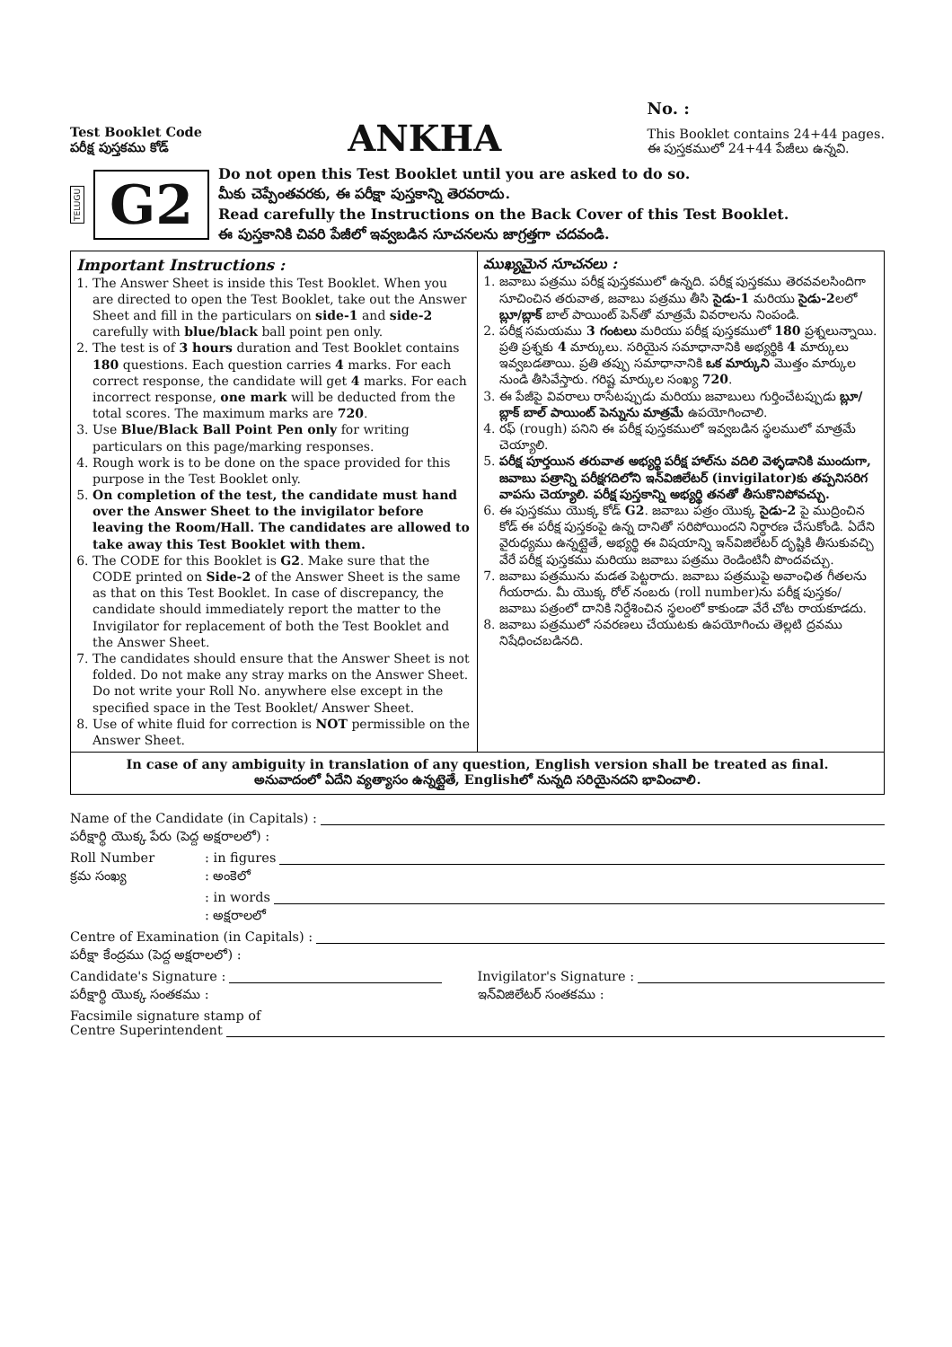Test Booklet Code
పరీక్ష పుస్తకము కోడ్
ANKHA
No. :
This Booklet contains 24+44 pages.
ఈ పుస్తకములో 24+44 పేజీలు ఉన్నవి.
TELUGU G2
Do not open this Test Booklet until you are asked to do so.
మీకు చెప్పేంతవరకు, ఈ పరీక్షా పుస్తకాన్ని తెరవరాదు.
Read carefully the Instructions on the Back Cover of this Test Booklet.
ఈ పుస్తకానికి చివరి పేజీలో ఇవ్వబడిన సూచనలను జాగ్రత్తగా చదవండి.
Important Instructions :
1. The Answer Sheet is inside this Test Booklet. When you are directed to open the Test Booklet, take out the Answer Sheet and fill in the particulars on side-1 and side-2 carefully with blue/black ball point pen only.
2. The test is of 3 hours duration and Test Booklet contains 180 questions. Each question carries 4 marks. For each correct response, the candidate will get 4 marks. For each incorrect response, one mark will be deducted from the total scores. The maximum marks are 720.
3. Use Blue/Black Ball Point Pen only for writing particulars on this page/marking responses.
4. Rough work is to be done on the space provided for this purpose in the Test Booklet only.
5. On completion of the test, the candidate must hand over the Answer Sheet to the invigilator before leaving the Room/Hall. The candidates are allowed to take away this Test Booklet with them.
6. The CODE for this Booklet is G2. Make sure that the CODE printed on Side-2 of the Answer Sheet is the same as that on this Test Booklet. In case of discrepancy, the candidate should immediately report the matter to the Invigilator for replacement of both the Test Booklet and the Answer Sheet.
7. The candidates should ensure that the Answer Sheet is not folded. Do not make any stray marks on the Answer Sheet. Do not write your Roll No. anywhere else except in the specified space in the Test Booklet/ Answer Sheet.
8. Use of white fluid for correction is NOT permissible on the Answer Sheet.
ముఖ్యమైన సూచనలు :
1. జవాబు పత్రము పరీక్ష పుస్తకములో ఉన్నది. పరీక్ష పుస్తకము తెరవవలసిందిగా సూచించిన తరువాత, జవాబు పత్రము తీసి సైడు-1 మరియు సైడు-2లలో బ్లూ/బ్లాక్ బాల్ పాయింట్ పెన్‌తో మాత్రమే వివరాలను నింపండి.
2. పరీక్ష సమయము 3 గంటలు మరియు పరీక్ష పుస్తకములో 180 ప్రశ్నలున్నాయి. ప్రతి ప్రశ్నకు 4 మార్కులు. సరియైన సమాధానానికి అభ్యర్థికి 4 మార్కులు ఇవ్వబడతాయి. ప్రతి తప్పు సమాధానానికి ఒక మార్కుని మొత్తం మార్కుల నుండి తీసివేస్తారు. గరిష్ట మార్కుల సంఖ్య 720.
3. ఈ పేజీపై వివరాలు రాసేటప్పుడు మరియు జవాబులు గుర్తించేటప్పుడు బ్లూ/బ్లాక్ బాల్ పాయింట్ పెన్నును మాత్రమే ఉపయోగించాలి.
4. రఫ్ (rough) పనిని ఈ పరీక్ష పుస్తకములో ఇవ్వబడిన స్థలములో మాత్రమే చెయ్యాలి.
5. పరీక్ష పూర్తయిన తరువాత అభ్యర్థి పరీక్ష హాల్‌ను వదిలి వెళ్ళడానికి ముందుగా, జవాబు పత్రాన్ని పరీక్షగదిలోని ఇన్‌విజిలేటర్ (invigilator)కు తప్పనిసరిగ వాపసు చెయ్యాలి. పరీక్ష పుస్తకాన్ని అభ్యర్థి తనతో తీసుకొనిపోవచ్చు.
6. ఈ పుస్తకము యొక్క కోడ్ G2. జవాబు పత్రం యొక్క సైడు-2 పై ముద్రించిన కోడ్ ఈ పరీక్ష పుస్తకంపై ఉన్న దానితో సరిపోయిందని నిర్ధారణ చేసుకోండి. ఏదేని వైరుధ్యము ఉన్నట్లైతే, అభ్యర్థి ఈ విషయాన్ని ఇన్‌విజిలేటర్ దృష్టికి తీసుకువచ్చి వేరే పరీక్ష పుస్తకము మరియు జవాబు పత్రము రెండింటినీ పొందవచ్చు.
7. జవాబు పత్రమును మడత పెట్టరాదు. జవాబు పత్రముపై అవాంఛిత గీతలను గీయరాదు. మీ యొక్క రోల్ నంబరు (roll number)ను పరీక్ష పుస్తకం/జవాబు పత్రంలో దానికి నిర్దేశించిన స్థలంలో కాకుండా వేరే చోట రాయకూడదు.
8. జవాబు పత్రములో సవరణలు చేయుటకు ఉపయోగించు తెల్లటి ద్రవము నిషేధించబడినది.
In case of any ambiguity in translation of any question, English version shall be treated as final.
అనువాదంలో ఏదేని వ్యత్యాసం ఉన్నట్లైతే, Englishలో నున్నది సరియైనదని భావించాలి.
Name of the Candidate (in Capitals) :
పరీక్షార్థి యొక్క పేరు (పెద్ద అక్షరాలలో) :
Roll Number: in figures
క్రమ సంఖ్య: అంకెలో
: in words
: అక్షరాలలో
Centre of Examination (in Capitals) :
పరీక్షా కేంద్రము (పెద్ద అక్షరాలలో) :
Candidate's Signature : Invigilator's Signature :
పరీక్షార్థి యొక్క సంతకము : ఇన్‌విజిలేటర్ సంతకము :
Facsimile signature stamp of
Centre Superintendent